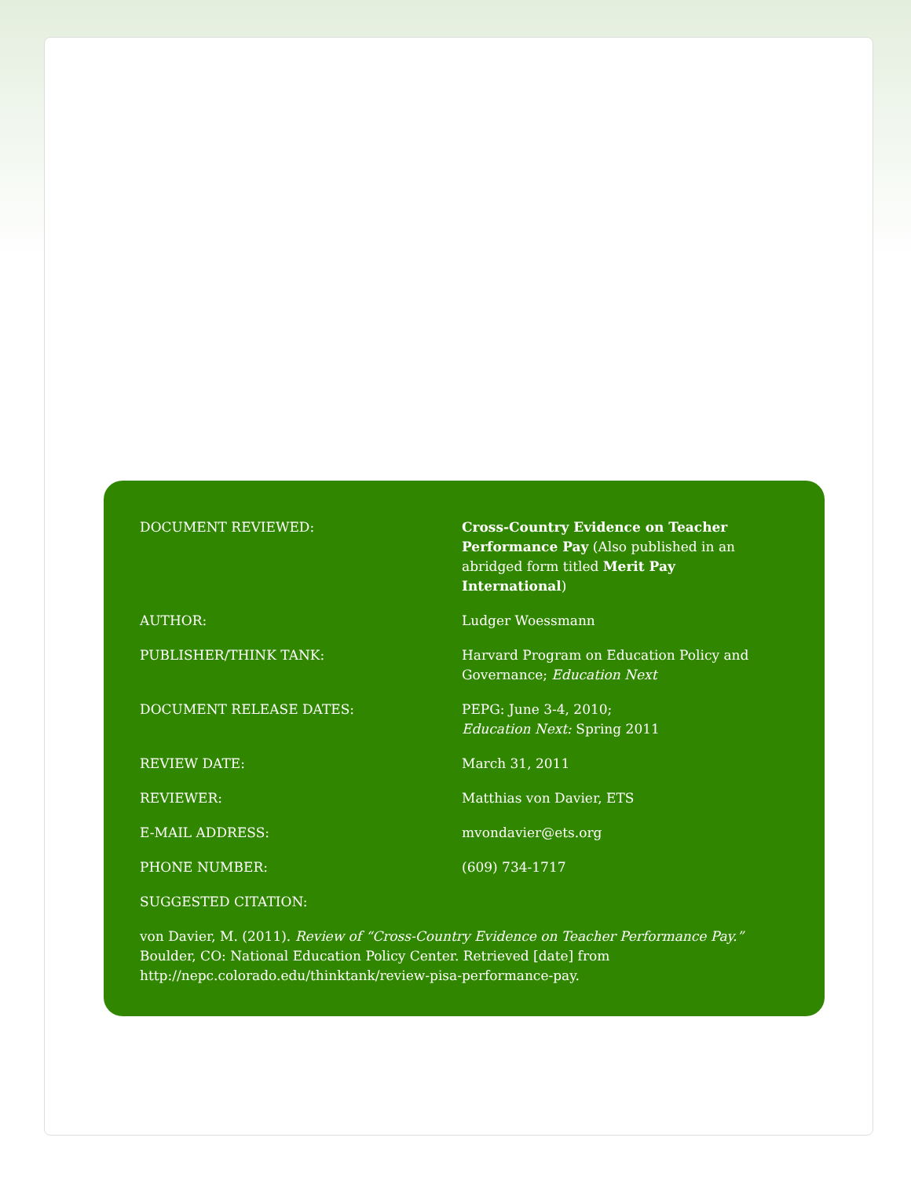| DOCUMENT REVIEWED: | Cross-Country Evidence on Teacher Performance Pay (Also published in an abridged form titled Merit Pay International ) |
| AUTHOR: | Ludger Woessmann |
| PUBLISHER/THINK TANK: | Harvard Program on Education Policy and Governance; Education Next |
| DOCUMENT RELEASE DATES: | PEPG: June 3-4, 2010; Education Next: Spring 2011 |
| REVIEW DATE: | March 31, 2011 |
| REVIEWER: | Matthias von Davier, ETS |
| E-MAIL ADDRESS: | mvondavier@ets.org |
| PHONE NUMBER: | (609) 734-1717 |
| SUGGESTED CITATION: | |
von Davier, M. (2011). Review of “Cross-Country Evidence on Teacher Performance Pay.” Boulder, CO: National Education Policy Center. Retrieved [date] from http://nepc.colorado.edu/thinktank/review-pisa-performance-pay.